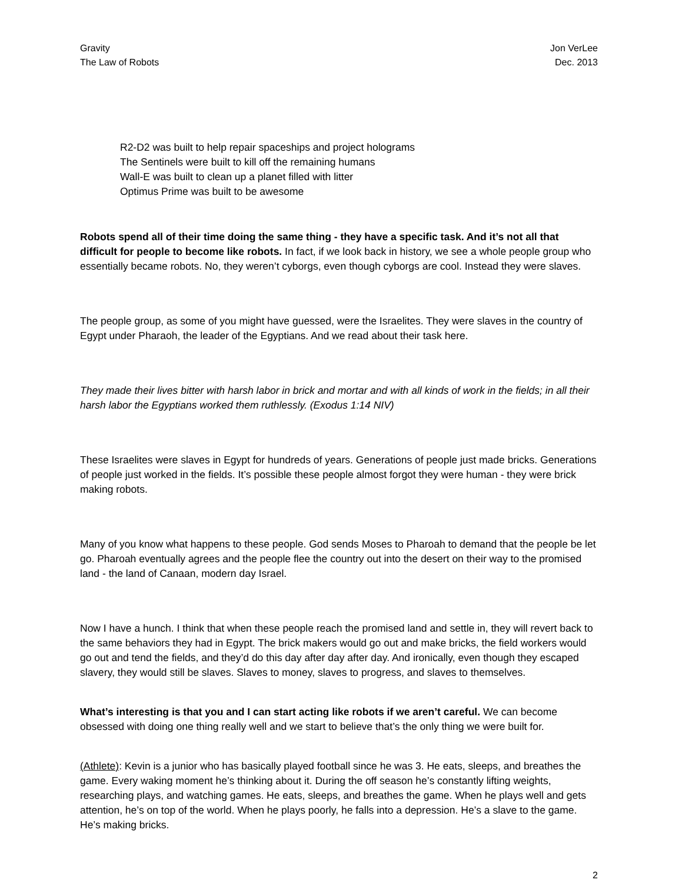Gravity
The Law of Robots
Jon VerLee
Dec. 2013
R2-D2 was built to help repair spaceships and project holograms
The Sentinels were built to kill off the remaining humans
Wall-E was built to clean up a planet filled with litter
Optimus Prime was built to be awesome
Robots spend all of their time doing the same thing - they have a specific task. And it’s not all that difficult for people to become like robots. In fact, if we look back in history, we see a whole people group who essentially became robots. No, they weren’t cyborgs, even though cyborgs are cool. Instead they were slaves.
The people group, as some of you might have guessed, were the Israelites. They were slaves in the country of Egypt under Pharaoh, the leader of the Egyptians. And we read about their task here.
They made their lives bitter with harsh labor in brick and mortar and with all kinds of work in the fields; in all their harsh labor the Egyptians worked them ruthlessly. (Exodus 1:14 NIV)
These Israelites were slaves in Egypt for hundreds of years. Generations of people just made bricks. Generations of people just worked in the fields. It’s possible these people almost forgot they were human - they were brick making robots.
Many of you know what happens to these people. God sends Moses to Pharoah to demand that the people be let go. Pharoah eventually agrees and the people flee the country out into the desert on their way to the promised land - the land of Canaan, modern day Israel.
Now I have a hunch. I think that when these people reach the promised land and settle in, they will revert back to the same behaviors they had in Egypt. The brick makers would go out and make bricks, the field workers would go out and tend the fields, and they’d do this day after day after day. And ironically, even though they escaped slavery, they would still be slaves. Slaves to money, slaves to progress, and slaves to themselves.
What’s interesting is that you and I can start acting like robots if we aren’t careful. We can become obsessed with doing one thing really well and we start to believe that’s the only thing we were built for.
(Athlete): Kevin is a junior who has basically played football since he was 3. He eats, sleeps, and breathes the game. Every waking moment he’s thinking about it. During the off season he’s constantly lifting weights, researching plays, and watching games. He eats, sleeps, and breathes the game. When he plays well and gets attention, he’s on top of the world. When he plays poorly, he falls into a depression. He’s a slave to the game. He’s making bricks.
2